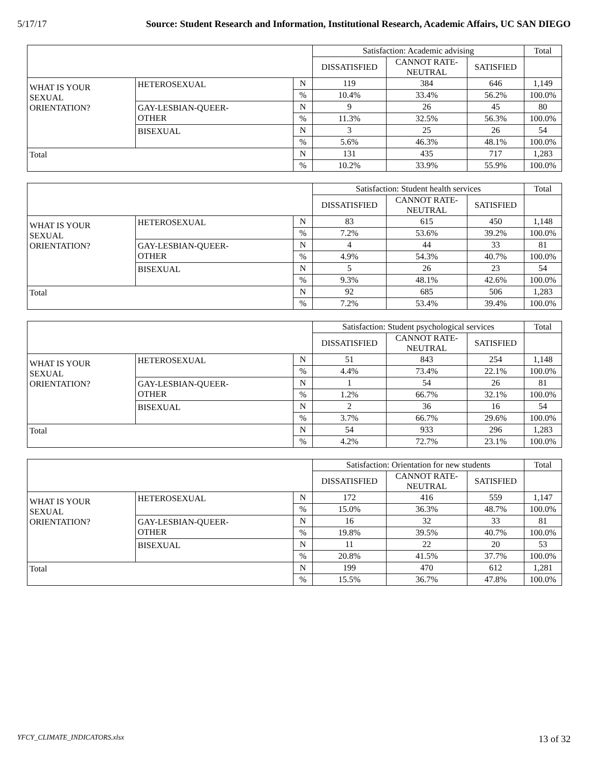5/17/17 Source: Student Research and Information, Institutional Research, Academic Affairs, UC SAN DIEGO
| | | | Satisfaction: Academic advising | | | Total |
| --- | --- | --- | --- | --- | --- | --- |
| | | | DISSATISFIED | CANNOT RATE- NEUTRAL | SATISFIED | |
| WHAT IS YOUR SEXUAL ORIENTATION? | HETEROSEXUAL | N | 119 | 384 | 646 | 1,149 |
| | | % | 10.4% | 33.4% | 56.2% | 100.0% |
| | GAY-LESBIAN-QUEER- OTHER | N | 9 | 26 | 45 | 80 |
| | | % | 11.3% | 32.5% | 56.3% | 100.0% |
| | BISEXUAL | N | 3 | 25 | 26 | 54 |
| | | % | 5.6% | 46.3% | 48.1% | 100.0% |
| Total | | N | 131 | 435 | 717 | 1,283 |
| | | % | 10.2% | 33.9% | 55.9% | 100.0% |
| | | | Satisfaction: Student health services | | | Total |
| --- | --- | --- | --- | --- | --- | --- |
| | | | DISSATISFIED | CANNOT RATE- NEUTRAL | SATISFIED | |
| WHAT IS YOUR SEXUAL ORIENTATION? | HETEROSEXUAL | N | 83 | 615 | 450 | 1,148 |
| | | % | 7.2% | 53.6% | 39.2% | 100.0% |
| | GAY-LESBIAN-QUEER- OTHER | N | 4 | 44 | 33 | 81 |
| | | % | 4.9% | 54.3% | 40.7% | 100.0% |
| | BISEXUAL | N | 5 | 26 | 23 | 54 |
| | | % | 9.3% | 48.1% | 42.6% | 100.0% |
| Total | | N | 92 | 685 | 506 | 1,283 |
| | | % | 7.2% | 53.4% | 39.4% | 100.0% |
| | | | Satisfaction: Student psychological services | | | Total |
| --- | --- | --- | --- | --- | --- | --- |
| | | | DISSATISFIED | CANNOT RATE- NEUTRAL | SATISFIED | |
| WHAT IS YOUR SEXUAL ORIENTATION? | HETEROSEXUAL | N | 51 | 843 | 254 | 1,148 |
| | | % | 4.4% | 73.4% | 22.1% | 100.0% |
| | GAY-LESBIAN-QUEER- OTHER | N | 1 | 54 | 26 | 81 |
| | | % | 1.2% | 66.7% | 32.1% | 100.0% |
| | BISEXUAL | N | 2 | 36 | 16 | 54 |
| | | % | 3.7% | 66.7% | 29.6% | 100.0% |
| Total | | N | 54 | 933 | 296 | 1,283 |
| | | % | 4.2% | 72.7% | 23.1% | 100.0% |
| | | | Satisfaction: Orientation for new students | | | Total |
| --- | --- | --- | --- | --- | --- | --- |
| | | | DISSATISFIED | CANNOT RATE- NEUTRAL | SATISFIED | |
| WHAT IS YOUR SEXUAL ORIENTATION? | HETEROSEXUAL | N | 172 | 416 | 559 | 1,147 |
| | | % | 15.0% | 36.3% | 48.7% | 100.0% |
| | GAY-LESBIAN-QUEER- OTHER | N | 16 | 32 | 33 | 81 |
| | | % | 19.8% | 39.5% | 40.7% | 100.0% |
| | BISEXUAL | N | 11 | 22 | 20 | 53 |
| | | % | 20.8% | 41.5% | 37.7% | 100.0% |
| Total | | N | 199 | 470 | 612 | 1,281 |
| | | % | 15.5% | 36.7% | 47.8% | 100.0% |
YFCY_CLIMATE_INDICATORS.xlsx 13 of 32